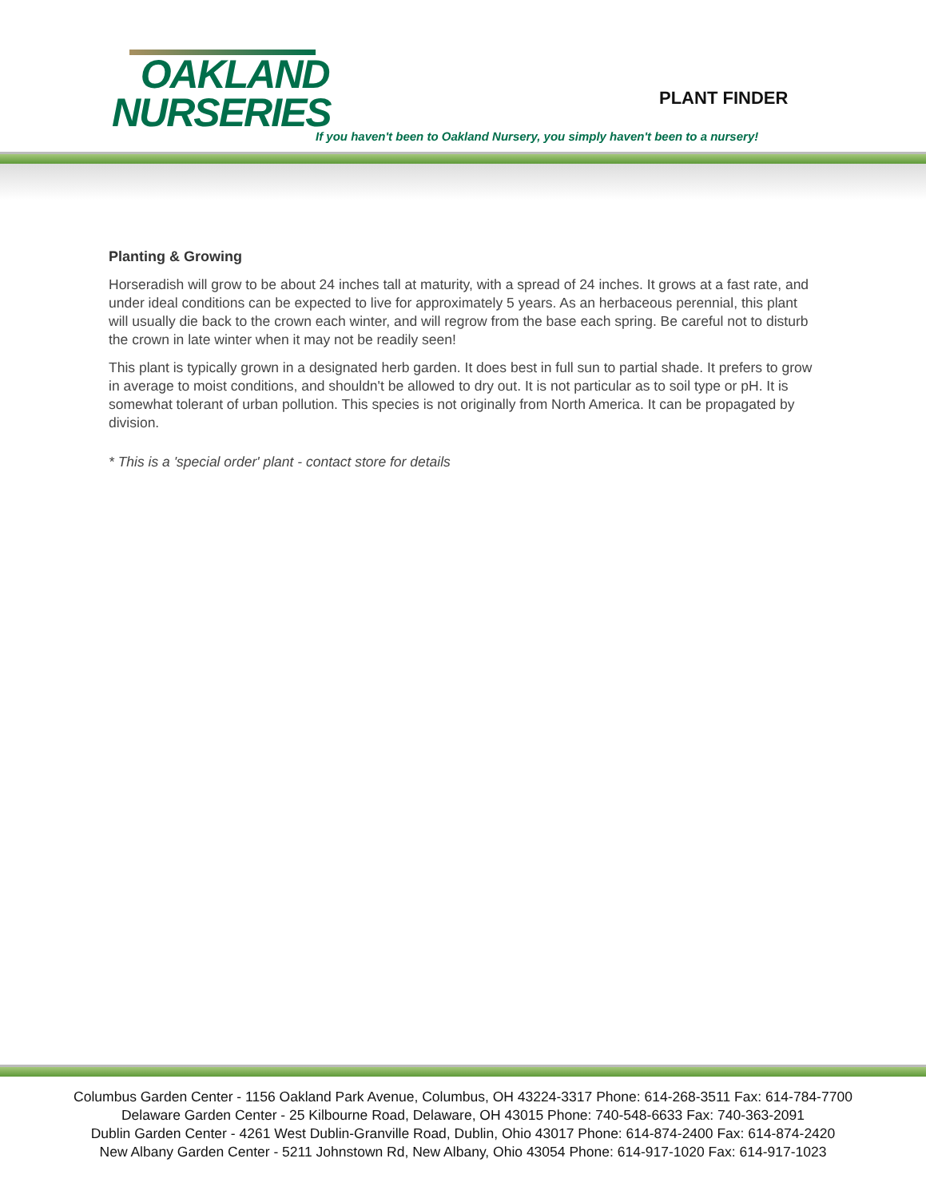OAKLAND
NURSERIES
PLANT FINDER
If you haven't been to Oakland Nursery, you simply haven't been to a nursery!
Planting & Growing
Horseradish will grow to be about 24 inches tall at maturity, with a spread of 24 inches. It grows at a fast rate, and under ideal conditions can be expected to live for approximately 5 years. As an herbaceous perennial, this plant will usually die back to the crown each winter, and will regrow from the base each spring. Be careful not to disturb the crown in late winter when it may not be readily seen!
This plant is typically grown in a designated herb garden. It does best in full sun to partial shade. It prefers to grow in average to moist conditions, and shouldn't be allowed to dry out. It is not particular as to soil type or pH. It is somewhat tolerant of urban pollution. This species is not originally from North America. It can be propagated by division.
* This is a 'special order' plant - contact store for details
Columbus Garden Center - 1156 Oakland Park Avenue, Columbus, OH 43224-3317 Phone: 614-268-3511 Fax: 614-784-7700
Delaware Garden Center - 25 Kilbourne Road, Delaware, OH 43015 Phone: 740-548-6633 Fax: 740-363-2091
Dublin Garden Center - 4261 West Dublin-Granville Road, Dublin, Ohio 43017 Phone: 614-874-2400 Fax: 614-874-2420
New Albany Garden Center - 5211 Johnstown Rd, New Albany, Ohio 43054 Phone: 614-917-1020 Fax: 614-917-1023